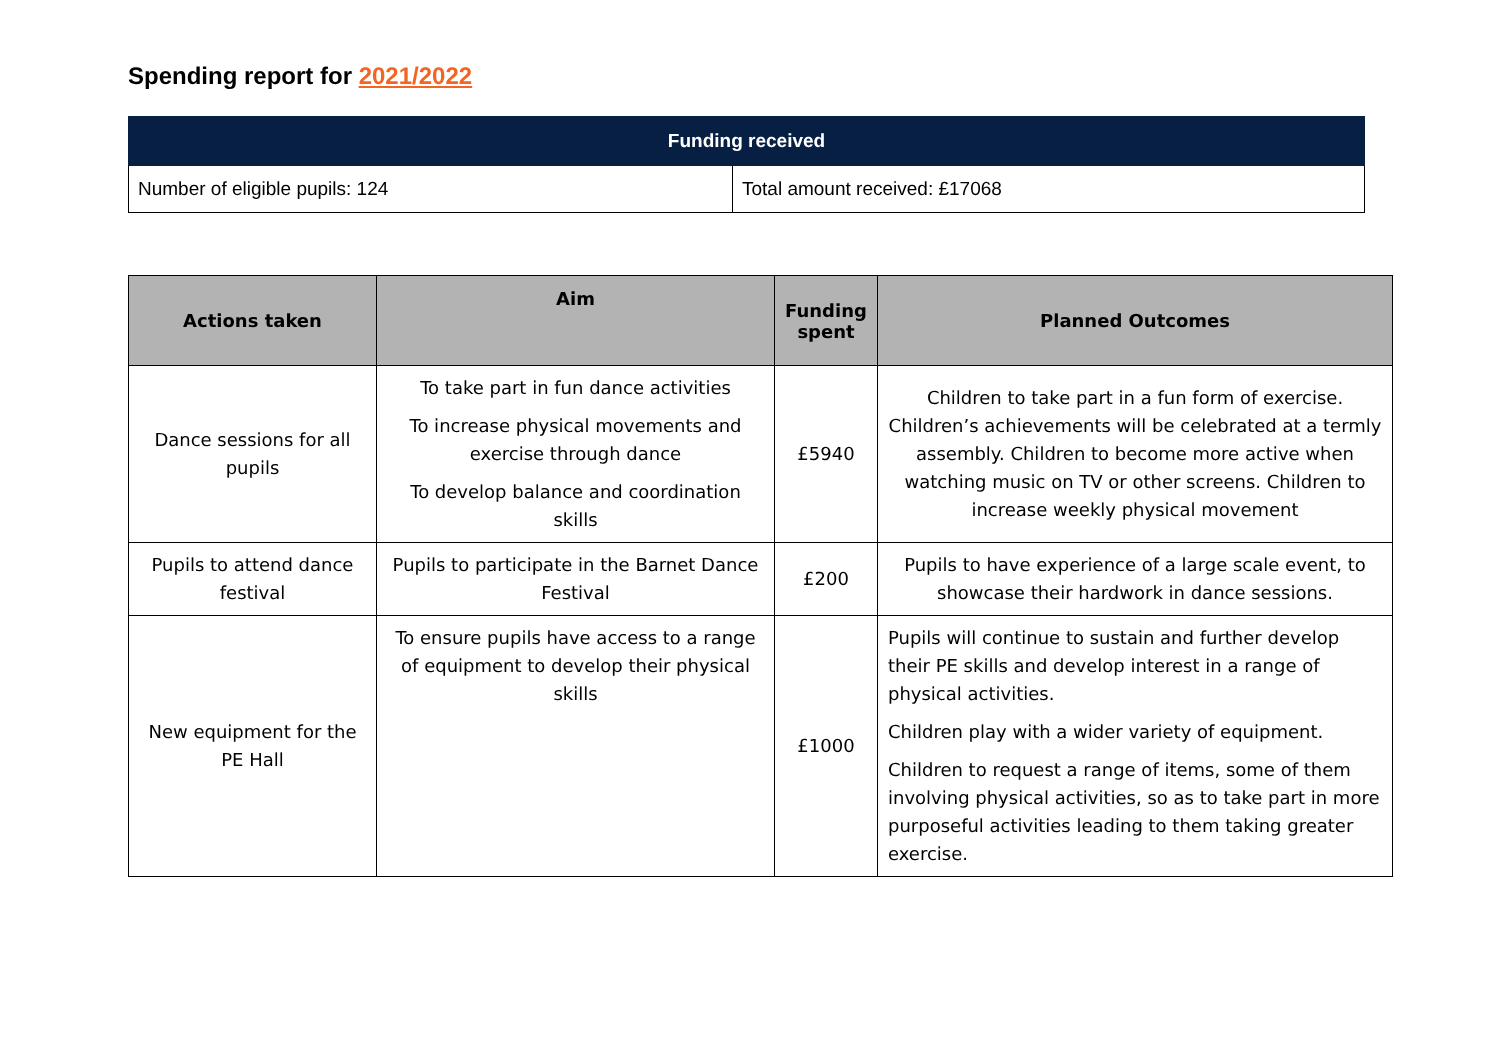Spending report for 2021/2022
| Funding received | |
| --- | --- |
| Number of eligible pupils: 124 | Total amount received: £17068 |
| Actions taken | Aim | Funding spent | Planned Outcomes |
| --- | --- | --- | --- |
| Dance sessions for all pupils | To take part in fun dance activities To increase physical movements and exercise through dance To develop balance and coordination skills | £5940 | Children to take part in a fun form of exercise. Children’s achievements will be celebrated at a termly assembly. Children to become more active when watching music on TV or other screens. Children to increase weekly physical movement |
| Pupils to attend dance festival | Pupils to participate in the Barnet Dance Festival | £200 | Pupils to have experience of a large scale event, to showcase their hardwork in dance sessions. |
| New equipment for the PE Hall | To ensure pupils have access to a range of equipment to develop their physical skills | £1000 | Pupils will continue to sustain and further develop their PE skills and develop interest in a range of physical activities. Children play with a wider variety of equipment. Children to request a range of items, some of them involving physical activities, so as to take part in more purposeful activities leading to them taking greater exercise. |